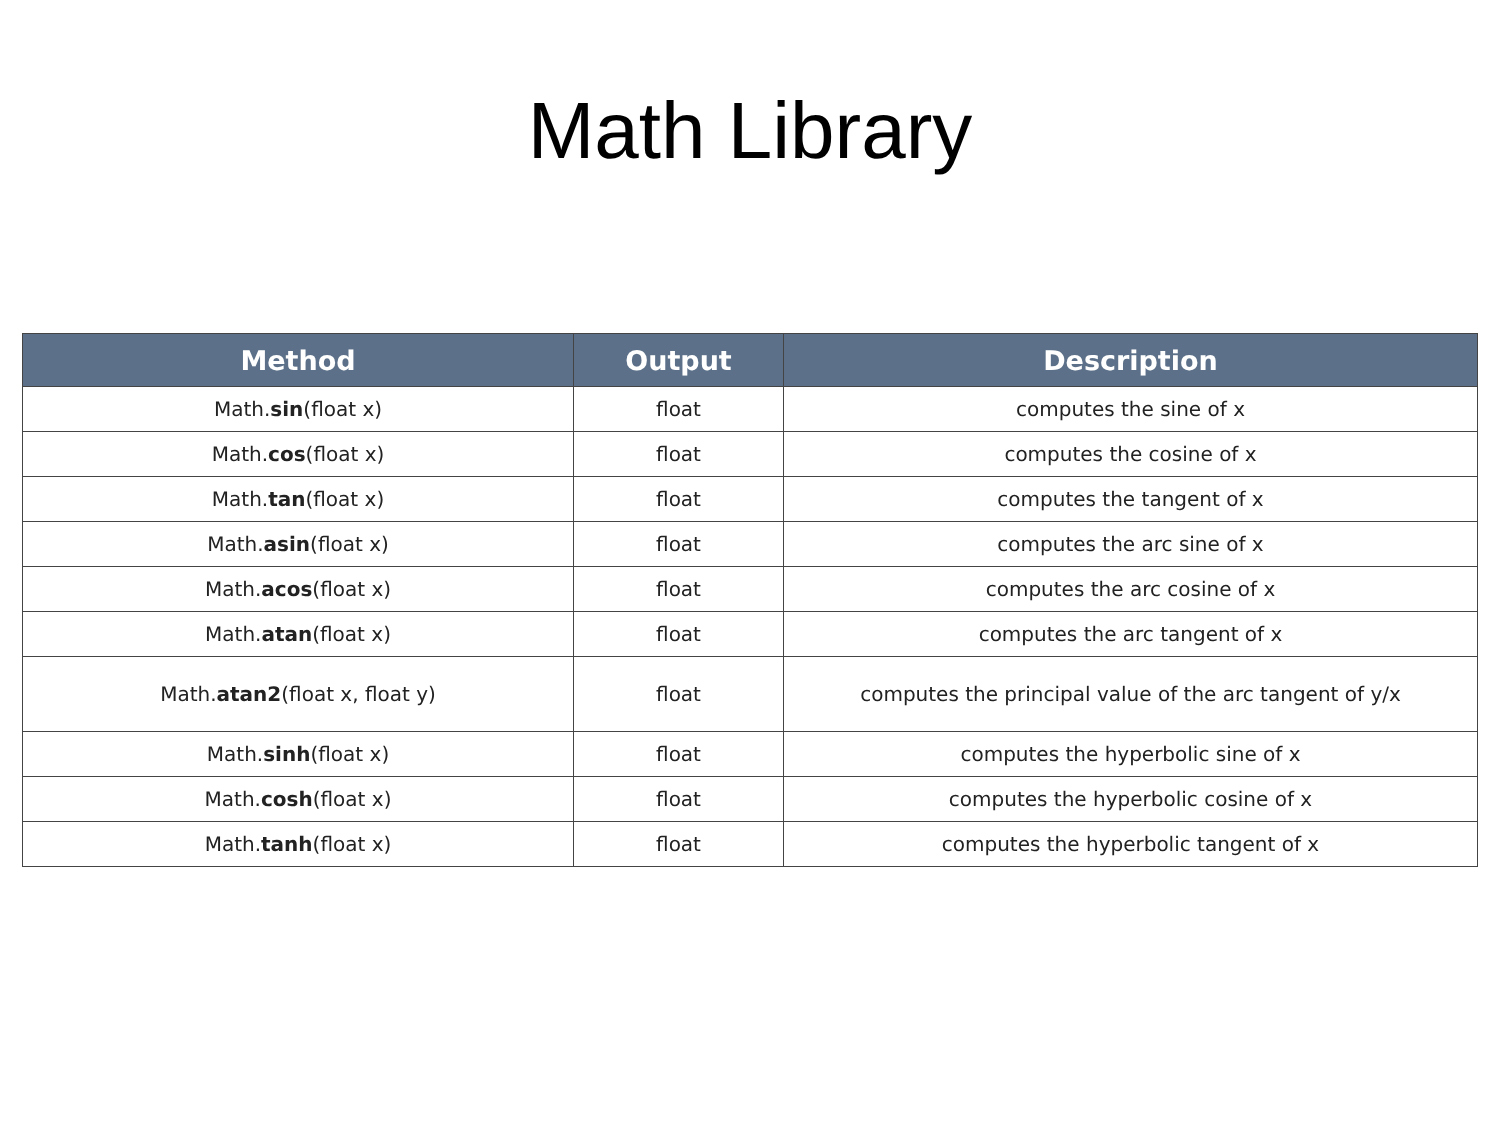Math Library
| Method | Output | Description |
| --- | --- | --- |
| Math. sin (float x) | float | computes the sine of x |
| Math. cos (float x) | float | computes the cosine of x |
| Math. tan (float x) | float | computes the tangent of x |
| Math. asin (float x) | float | computes the arc sine of x |
| Math. acos (float x) | float | computes the arc cosine of x |
| Math. atan (float x) | float | computes the arc tangent of x |
| Math. atan2 (float x, float y) | float | computes the principal value of the arc tangent of y/x |
| Math. sinh (float x) | float | computes the hyperbolic sine of x |
| Math. cosh (float x) | float | computes the hyperbolic cosine of x |
| Math. tanh (float x) | float | computes the hyperbolic tangent of x |